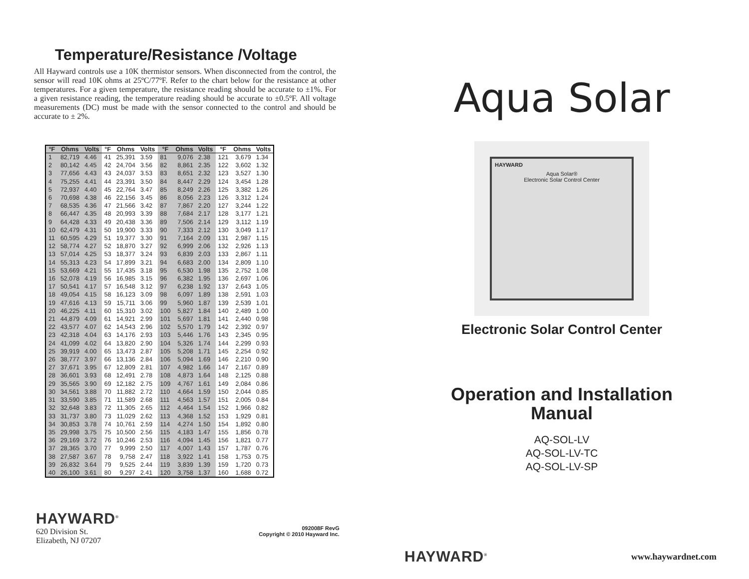Temperature/Resistance /Voltage
All Hayward controls use a 10K thermistor sensors. When disconnected from the control, the sensor will read 10K ohms at 25ºC/77ºF. Refer to the chart below for the resistance at other temperatures. For a given temperature, the resistance reading should be accurate to ±1%. For a given resistance reading, the temperature reading should be accurate to ±0.5ºF. All voltage measurements (DC) must be made with the sensor connected to the control and should be accurate to ± 2%.
| °F | Ohms | Volts | °F | Ohms | Volts | °F | Ohms | Volts | °F | Ohms | Volts |
| --- | --- | --- | --- | --- | --- | --- | --- | --- | --- | --- | --- |
| 1 | 82,719 | 4.46 | 41 | 25,391 | 3.59 | 81 | 9,076 | 2.38 | 121 | 3,679 | 1.34 |
| 2 | 80,142 | 4.45 | 42 | 24,704 | 3.56 | 82 | 8,861 | 2.35 | 122 | 3,602 | 1.32 |
| 3 | 77,656 | 4.43 | 43 | 24,037 | 3.53 | 83 | 8,651 | 2.32 | 123 | 3,527 | 1.30 |
| 4 | 75,255 | 4.41 | 44 | 23,391 | 3.50 | 84 | 8,447 | 2.29 | 124 | 3,454 | 1.28 |
| 5 | 72,937 | 4.40 | 45 | 22,764 | 3.47 | 85 | 8,249 | 2.26 | 125 | 3,382 | 1.26 |
| 6 | 70,698 | 4.38 | 46 | 22,156 | 3.45 | 86 | 8,056 | 2.23 | 126 | 3,312 | 1.24 |
| 7 | 68,535 | 4.36 | 47 | 21,566 | 3.42 | 87 | 7,867 | 2.20 | 127 | 3,244 | 1.22 |
| 8 | 66,447 | 4.35 | 48 | 20,993 | 3.39 | 88 | 7,684 | 2.17 | 128 | 3,177 | 1.21 |
| 9 | 64,428 | 4.33 | 49 | 20,438 | 3.36 | 89 | 7,506 | 2.14 | 129 | 3,112 | 1.19 |
| 10 | 62,479 | 4.31 | 50 | 19,900 | 3.33 | 90 | 7,333 | 2.12 | 130 | 3,049 | 1.17 |
| 11 | 60,595 | 4.29 | 51 | 19,377 | 3.30 | 91 | 7,164 | 2.09 | 131 | 2,987 | 1.15 |
| 12 | 58,774 | 4.27 | 52 | 18,870 | 3.27 | 92 | 6,999 | 2.06 | 132 | 2,926 | 1.13 |
| 13 | 57,014 | 4.25 | 53 | 18,377 | 3.24 | 93 | 6,839 | 2.03 | 133 | 2,867 | 1.11 |
| 14 | 55,313 | 4.23 | 54 | 17,899 | 3.21 | 94 | 6,683 | 2.00 | 134 | 2,809 | 1.10 |
| 15 | 53,669 | 4.21 | 55 | 17,435 | 3.18 | 95 | 6,530 | 1.98 | 135 | 2,752 | 1.08 |
| 16 | 52,078 | 4.19 | 56 | 16,985 | 3.15 | 96 | 6,382 | 1.95 | 136 | 2,697 | 1.06 |
| 17 | 50,541 | 4.17 | 57 | 16,548 | 3.12 | 97 | 6,238 | 1.92 | 137 | 2,643 | 1.05 |
| 18 | 49,054 | 4.15 | 58 | 16,123 | 3.09 | 98 | 6,097 | 1.89 | 138 | 2,591 | 1.03 |
| 19 | 47,616 | 4.13 | 59 | 15,711 | 3.06 | 99 | 5,960 | 1.87 | 139 | 2,539 | 1.01 |
| 20 | 46,225 | 4.11 | 60 | 15,310 | 3.02 | 100 | 5,827 | 1.84 | 140 | 2,489 | 1.00 |
| 21 | 44,879 | 4.09 | 61 | 14,921 | 2.99 | 101 | 5,697 | 1.81 | 141 | 2,440 | 0.98 |
| 22 | 43,577 | 4.07 | 62 | 14,543 | 2.96 | 102 | 5,570 | 1.79 | 142 | 2,392 | 0.97 |
| 23 | 42,318 | 4.04 | 63 | 14,176 | 2.93 | 103 | 5,446 | 1.76 | 143 | 2,345 | 0.95 |
| 24 | 41,099 | 4.02 | 64 | 13,820 | 2.90 | 104 | 5,326 | 1.74 | 144 | 2,299 | 0.93 |
| 25 | 39,919 | 4.00 | 65 | 13,473 | 2.87 | 105 | 5,208 | 1.71 | 145 | 2,254 | 0.92 |
| 26 | 38,777 | 3.97 | 66 | 13,136 | 2.84 | 106 | 5,094 | 1.69 | 146 | 2,210 | 0.90 |
| 27 | 37,671 | 3.95 | 67 | 12,809 | 2.81 | 107 | 4,982 | 1.66 | 147 | 2,167 | 0.89 |
| 28 | 36,601 | 3.93 | 68 | 12,491 | 2.78 | 108 | 4,873 | 1.64 | 148 | 2,125 | 0.88 |
| 29 | 35,565 | 3.90 | 69 | 12,182 | 2.75 | 109 | 4,767 | 1.61 | 149 | 2,084 | 0.86 |
| 30 | 34,561 | 3.88 | 70 | 11,882 | 2.72 | 110 | 4,664 | 1.59 | 150 | 2,044 | 0.85 |
| 31 | 33,590 | 3.85 | 71 | 11,589 | 2.68 | 111 | 4,563 | 1.57 | 151 | 2,005 | 0.84 |
| 32 | 32,648 | 3.83 | 72 | 11,305 | 2.65 | 112 | 4,464 | 1.54 | 152 | 1,966 | 0.82 |
| 33 | 31,737 | 3.80 | 73 | 11,029 | 2.62 | 113 | 4,368 | 1.52 | 153 | 1,929 | 0.81 |
| 34 | 30,853 | 3.78 | 74 | 10,761 | 2.59 | 114 | 4,274 | 1.50 | 154 | 1,892 | 0.80 |
| 35 | 29,998 | 3.75 | 75 | 10,500 | 2.56 | 115 | 4,183 | 1.47 | 155 | 1,856 | 0.78 |
| 36 | 29,169 | 3.72 | 76 | 10,246 | 2.53 | 116 | 4,094 | 1.45 | 156 | 1,821 | 0.77 |
| 37 | 28,365 | 3.70 | 77 | 9,999 | 2.50 | 117 | 4,007 | 1.43 | 157 | 1,787 | 0.76 |
| 38 | 27,587 | 3.67 | 78 | 9,758 | 2.47 | 118 | 3,922 | 1.41 | 158 | 1,753 | 0.75 |
| 39 | 26,832 | 3.64 | 79 | 9,525 | 2.44 | 119 | 3,839 | 1.39 | 159 | 1,720 | 0.73 |
| 40 | 26,100 | 3.61 | 80 | 9,297 | 2.41 | 120 | 3,758 | 1.37 | 160 | 1,688 | 0.72 |
HAYWARD<sup>®</sup>
620 Division St.
Elizabeth, NJ 07207
092008F RevG
Copyright © 2010 Hayward Inc.
Aqua Solar
HAYWARD
Aqua Solar®
Electronic Solar Control Center
Electronic Solar Control Center
Operation and Installation
Manual
AQ-SOL-LV
AQ-SOL-LV-TC
AQ-SOL-LV-SP
HAYWARD<sup>®</sup>
www.haywardnet.com